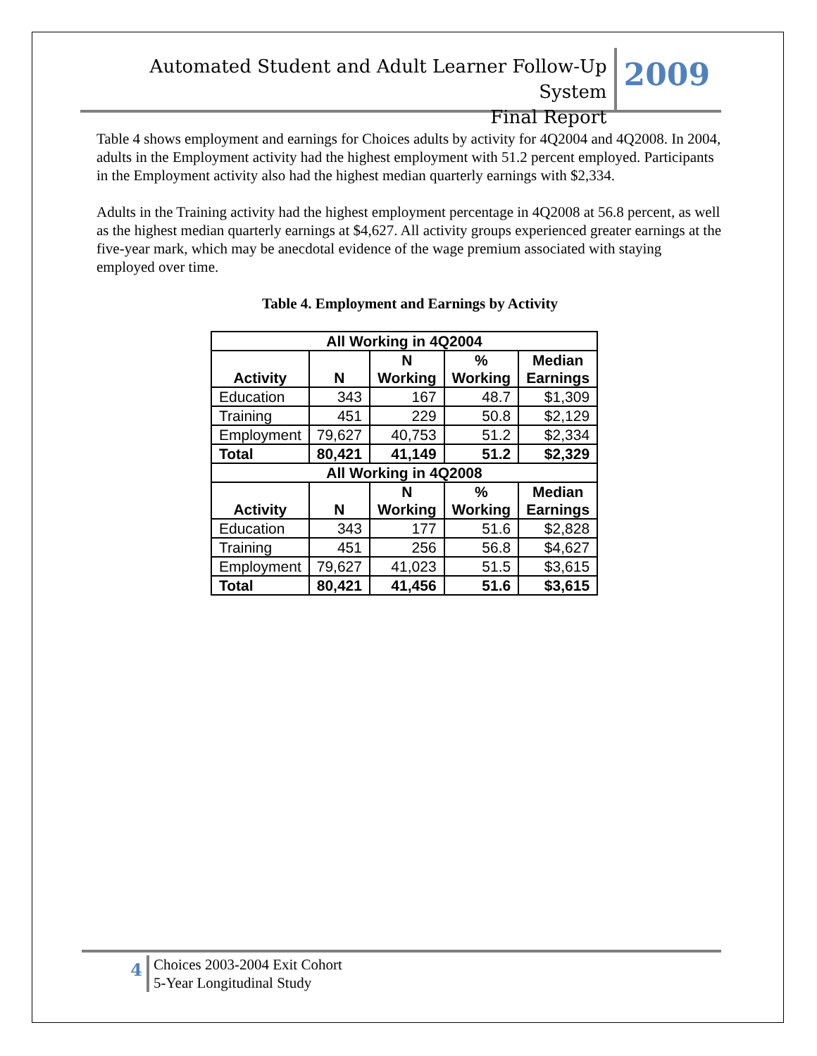Automated Student and Adult Learner Follow-Up System
Final Report
2009
Table 4 shows employment and earnings for Choices adults by activity for 4Q2004 and 4Q2008. In 2004, adults in the Employment activity had the highest employment with 51.2 percent employed. Participants in the Employment activity also had the highest median quarterly earnings with $2,334.
Adults in the Training activity had the highest employment percentage in 4Q2008 at 56.8 percent, as well as the highest median quarterly earnings at $4,627. All activity groups experienced greater earnings at the five-year mark, which may be anecdotal evidence of the wage premium associated with staying employed over time.
Table 4. Employment and Earnings by Activity
| All Working in 4Q2004 | | | | |
| --- | --- | --- | --- | --- |
| Activity | N | N Working | % Working | Median Earnings |
| Education | 343 | 167 | 48.7 | $1,309 |
| Training | 451 | 229 | 50.8 | $2,129 |
| Employment | 79,627 | 40,753 | 51.2 | $2,334 |
| Total | 80,421 | 41,149 | 51.2 | $2,329 |
| All Working in 4Q2008 | | | | |
| Activity | N | N Working | % Working | Median Earnings |
| Education | 343 | 177 | 51.6 | $2,828 |
| Training | 451 | 256 | 56.8 | $4,627 |
| Employment | 79,627 | 41,023 | 51.5 | $3,615 |
| Total | 80,421 | 41,456 | 51.6 | $3,615 |
4
Choices 2003-2004 Exit Cohort
5-Year Longitudinal Study